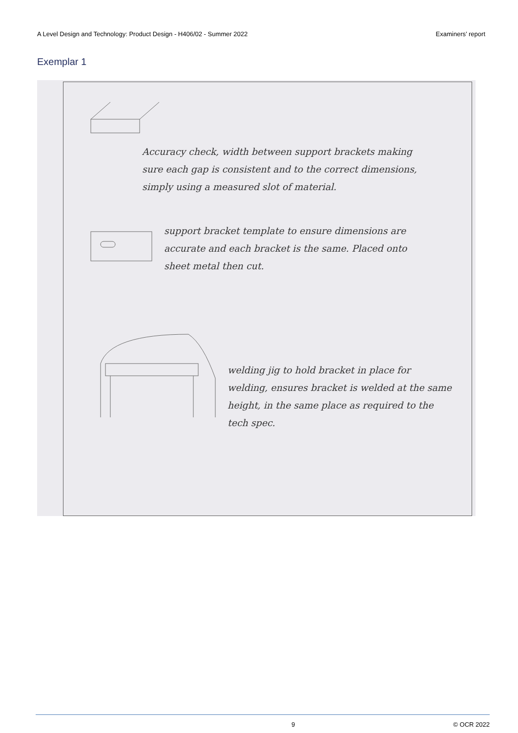A Level Design and Technology: Product Design - H406/02 - Summer 2022 Examiners’ report
Exemplar 1
Accuracy check, width between support brackets making sure each gap is consistent and to the correct dimensions, simply using a measured slot of material.
support bracket template to ensure dimensions are accurate and each bracket is the same. Placed onto sheet metal then cut.
welding jig to hold bracket in place for welding, ensures bracket is welded at the same height, in the same place as required to the tech spec.
9 © OCR 2022